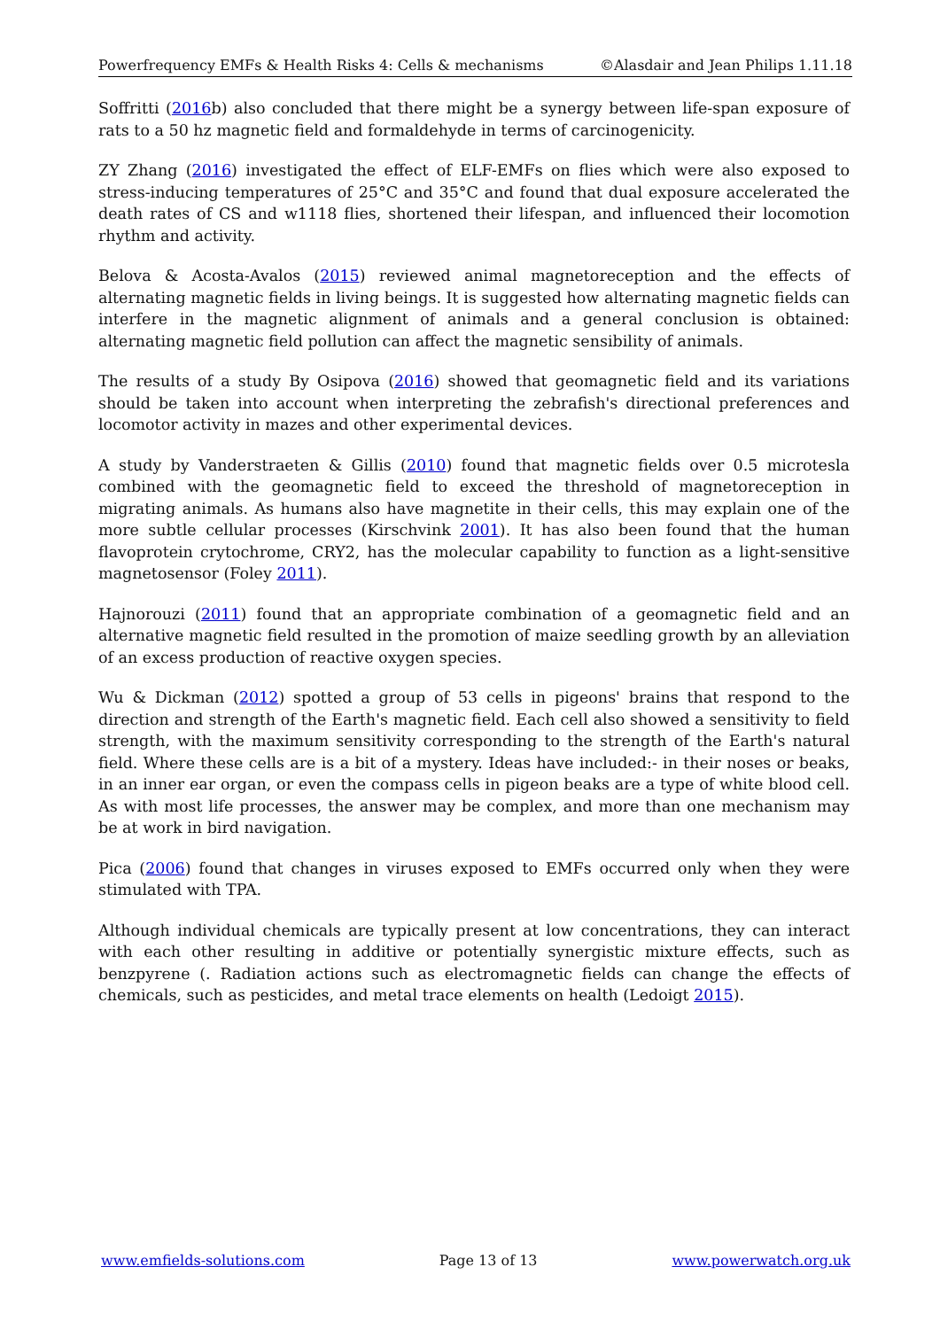Powerfrequency EMFs & Health Risks 4: Cells & mechanisms ©Alasdair and Jean Philips 1.11.18
Soffritti (2016b) also concluded that there might be a synergy between life-span exposure of rats to a 50 hz magnetic field and formaldehyde in terms of carcinogenicity.
ZY Zhang (2016) investigated the effect of ELF-EMFs on flies which were also exposed to stress-inducing temperatures of 25°C and 35°C and found that dual exposure accelerated the death rates of CS and w1118 flies, shortened their lifespan, and influenced their locomotion rhythm and activity.
Belova & Acosta-Avalos (2015) reviewed animal magnetoreception and the effects of alternating magnetic fields in living beings. It is suggested how alternating magnetic fields can interfere in the magnetic alignment of animals and a general conclusion is obtained: alternating magnetic field pollution can affect the magnetic sensibility of animals.
The results of a study By Osipova (2016) showed that geomagnetic field and its variations should be taken into account when interpreting the zebrafish's directional preferences and locomotor activity in mazes and other experimental devices.
A study by Vanderstraeten & Gillis (2010) found that magnetic fields over 0.5 microtesla combined with the geomagnetic field to exceed the threshold of magnetoreception in migrating animals. As humans also have magnetite in their cells, this may explain one of the more subtle cellular processes (Kirschvink 2001). It has also been found that the human flavoprotein crytochrome, CRY2, has the molecular capability to function as a light-sensitive magnetosensor (Foley 2011).
Hajnorouzi (2011) found that an appropriate combination of a geomagnetic field and an alternative magnetic field resulted in the promotion of maize seedling growth by an alleviation of an excess production of reactive oxygen species.
Wu & Dickman (2012) spotted a group of 53 cells in pigeons' brains that respond to the direction and strength of the Earth's magnetic field. Each cell also showed a sensitivity to field strength, with the maximum sensitivity corresponding to the strength of the Earth's natural field. Where these cells are is a bit of a mystery. Ideas have included:- in their noses or beaks, in an inner ear organ, or even the compass cells in pigeon beaks are a type of white blood cell. As with most life processes, the answer may be complex, and more than one mechanism may be at work in bird navigation.
Pica (2006) found that changes in viruses exposed to EMFs occurred only when they were stimulated with TPA.
Although individual chemicals are typically present at low concentrations, they can interact with each other resulting in additive or potentially synergistic mixture effects, such as benzpyrene (. Radiation actions such as electromagnetic fields can change the effects of chemicals, such as pesticides, and metal trace elements on health (Ledoigt 2015).
www.emfields-solutions.com Page 13 of 13 www.powerwatch.org.uk